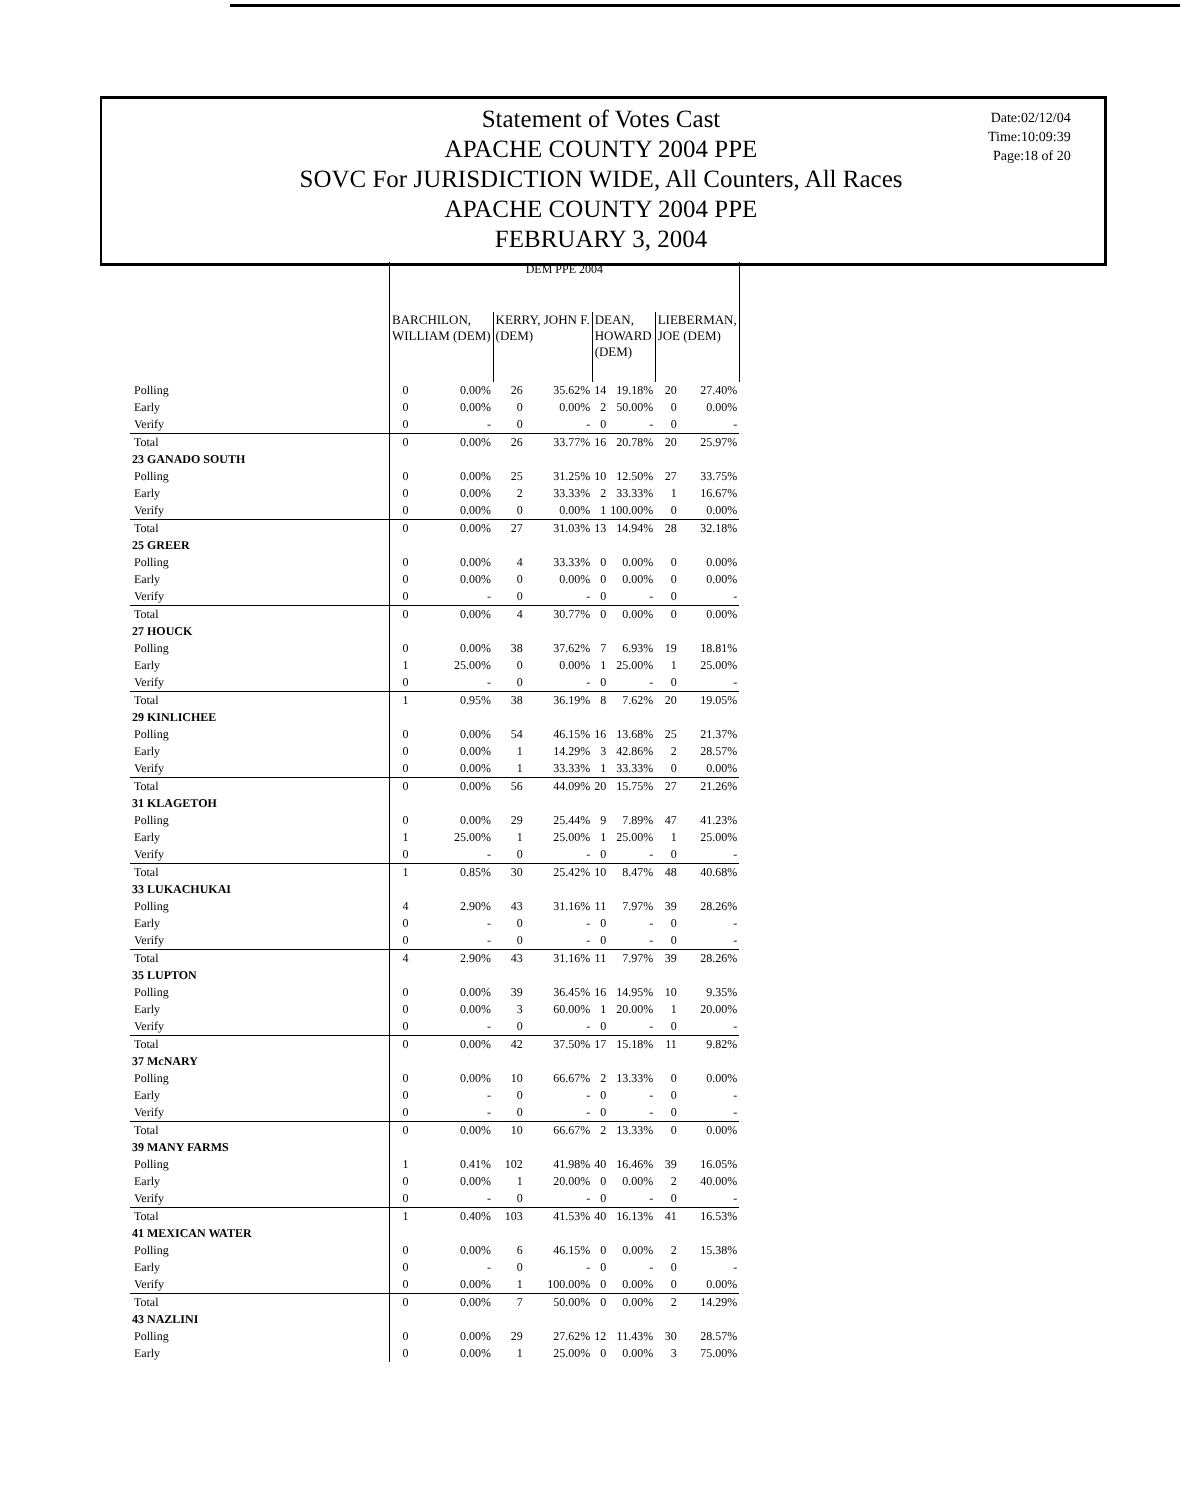Statement of Votes Cast
APACHE COUNTY 2004 PPE
SOVC For JURISDICTION WIDE, All Counters, All Races
APACHE COUNTY 2004 PPE
FEBRUARY 3, 2004
Date:02/12/04
Time:10:09:39
Page:18 of 20
| | DEM PPE 2004 | | | | | | | |
| | BARCHILON, WILLIAM (DEM) | | KERRY, JOHN F. (DEM) | | DEAN, HOWARD (DEM) | | LIEBERMAN, JOE (DEM) | |
| Polling | 0 | 0.00% | 26 | 35.62% | 14 | 19.18% | 20 | 27.40% |
| Early | 0 | 0.00% | 0 | 0.00% | 2 | 50.00% | 0 | 0.00% |
| Verify | 0 | - | 0 | - | 0 | - | 0 | - |
| Total | 0 | 0.00% | 26 | 33.77% | 16 | 20.78% | 20 | 25.97% |
| 23 GANADO SOUTH | | | | | | | | |
| Polling | 0 | 0.00% | 25 | 31.25% | 10 | 12.50% | 27 | 33.75% |
| Early | 0 | 0.00% | 2 | 33.33% | 2 | 33.33% | 1 | 16.67% |
| Verify | 0 | 0.00% | 0 | 0.00% | 1 | 100.00% | 0 | 0.00% |
| Total | 0 | 0.00% | 27 | 31.03% | 13 | 14.94% | 28 | 32.18% |
| 25 GREER | | | | | | | | |
| Polling | 0 | 0.00% | 4 | 33.33% | 0 | 0.00% | 0 | 0.00% |
| Early | 0 | 0.00% | 0 | 0.00% | 0 | 0.00% | 0 | 0.00% |
| Verify | 0 | - | 0 | - | 0 | - | 0 | - |
| Total | 0 | 0.00% | 4 | 30.77% | 0 | 0.00% | 0 | 0.00% |
| 27 HOUCK | | | | | | | | |
| Polling | 0 | 0.00% | 38 | 37.62% | 7 | 6.93% | 19 | 18.81% |
| Early | 1 | 25.00% | 0 | 0.00% | 1 | 25.00% | 1 | 25.00% |
| Verify | 0 | - | 0 | - | 0 | - | 0 | - |
| Total | 1 | 0.95% | 38 | 36.19% | 8 | 7.62% | 20 | 19.05% |
| 29 KINLICHEE | | | | | | | | |
| Polling | 0 | 0.00% | 54 | 46.15% | 16 | 13.68% | 25 | 21.37% |
| Early | 0 | 0.00% | 1 | 14.29% | 3 | 42.86% | 2 | 28.57% |
| Verify | 0 | 0.00% | 1 | 33.33% | 1 | 33.33% | 0 | 0.00% |
| Total | 0 | 0.00% | 56 | 44.09% | 20 | 15.75% | 27 | 21.26% |
| 31 KLAGETOH | | | | | | | | |
| Polling | 0 | 0.00% | 29 | 25.44% | 9 | 7.89% | 47 | 41.23% |
| Early | 1 | 25.00% | 1 | 25.00% | 1 | 25.00% | 1 | 25.00% |
| Verify | 0 | - | 0 | - | 0 | - | 0 | - |
| Total | 1 | 0.85% | 30 | 25.42% | 10 | 8.47% | 48 | 40.68% |
| 33 LUKACHUKAI | | | | | | | | |
| Polling | 4 | 2.90% | 43 | 31.16% | 11 | 7.97% | 39 | 28.26% |
| Early | 0 | - | 0 | - | 0 | - | 0 | - |
| Verify | 0 | - | 0 | - | 0 | - | 0 | - |
| Total | 4 | 2.90% | 43 | 31.16% | 11 | 7.97% | 39 | 28.26% |
| 35 LUPTON | | | | | | | | |
| Polling | 0 | 0.00% | 39 | 36.45% | 16 | 14.95% | 10 | 9.35% |
| Early | 0 | 0.00% | 3 | 60.00% | 1 | 20.00% | 1 | 20.00% |
| Verify | 0 | - | 0 | - | 0 | - | 0 | - |
| Total | 0 | 0.00% | 42 | 37.50% | 17 | 15.18% | 11 | 9.82% |
| 37 McNARY | | | | | | | | |
| Polling | 0 | 0.00% | 10 | 66.67% | 2 | 13.33% | 0 | 0.00% |
| Early | 0 | - | 0 | - | 0 | - | 0 | - |
| Verify | 0 | - | 0 | - | 0 | - | 0 | - |
| Total | 0 | 0.00% | 10 | 66.67% | 2 | 13.33% | 0 | 0.00% |
| 39 MANY FARMS | | | | | | | | |
| Polling | 1 | 0.41% | 102 | 41.98% | 40 | 16.46% | 39 | 16.05% |
| Early | 0 | 0.00% | 1 | 20.00% | 0 | 0.00% | 2 | 40.00% |
| Verify | 0 | - | 0 | - | 0 | - | 0 | - |
| Total | 1 | 0.40% | 103 | 41.53% | 40 | 16.13% | 41 | 16.53% |
| 41 MEXICAN WATER | | | | | | | | |
| Polling | 0 | 0.00% | 6 | 46.15% | 0 | 0.00% | 2 | 15.38% |
| Early | 0 | - | 0 | - | 0 | - | 0 | - |
| Verify | 0 | 0.00% | 1 | 100.00% | 0 | 0.00% | 0 | 0.00% |
| Total | 0 | 0.00% | 7 | 50.00% | 0 | 0.00% | 2 | 14.29% |
| 43 NAZLINI | | | | | | | | |
| Polling | 0 | 0.00% | 29 | 27.62% | 12 | 11.43% | 30 | 28.57% |
| Early | 0 | 0.00% | 1 | 25.00% | 0 | 0.00% | 3 | 75.00% |